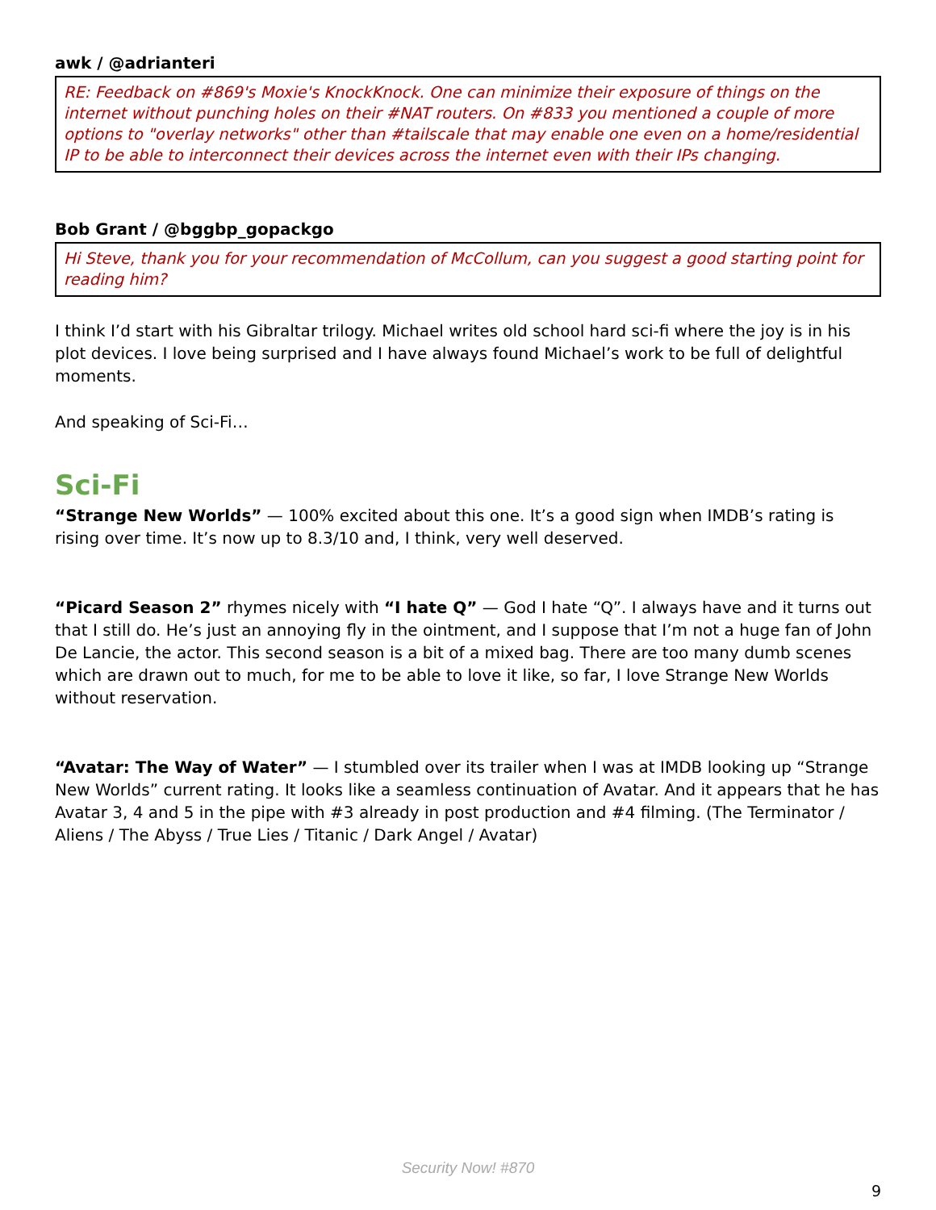awk / @adrianteri
RE: Feedback on #869's Moxie's KnockKnock. One can minimize their exposure of things on the internet without punching holes on their #NAT routers. On #833 you mentioned a couple of more options to "overlay networks" other than #tailscale that may enable one even on a home/residential IP to be able to interconnect their devices across the internet even with their IPs changing.
Bob Grant / @bggbp_gopackgo
Hi Steve, thank you for your recommendation of McCollum, can you suggest a good starting point for reading him?
I think I’d start with his Gibraltar trilogy. Michael writes old school hard sci-fi where the joy is in his plot devices. I love being surprised and I have always found Michael’s work to be full of delightful moments.
And speaking of Sci-Fi…
Sci-Fi
“Strange New Worlds” — 100% excited about this one. It’s a good sign when IMDB’s rating is rising over time. It’s now up to 8.3/10 and, I think, very well deserved.
“Picard Season 2” rhymes nicely with “I hate Q” — God I hate “Q”. I always have and it turns out that I still do. He’s just an annoying fly in the ointment, and I suppose that I’m not a huge fan of John De Lancie, the actor. This second season is a bit of a mixed bag. There are too many dumb scenes which are drawn out to much, for me to be able to love it like, so far, I love Strange New Worlds without reservation.
“Avatar: The Way of Water” — I stumbled over its trailer when I was at IMDB looking up “Strange New Worlds” current rating. It looks like a seamless continuation of Avatar. And it appears that he has Avatar 3, 4 and 5 in the pipe with #3 already in post production and #4 filming. (The Terminator / Aliens / The Abyss / True Lies / Titanic / Dark Angel / Avatar)
Security Now! #870
9